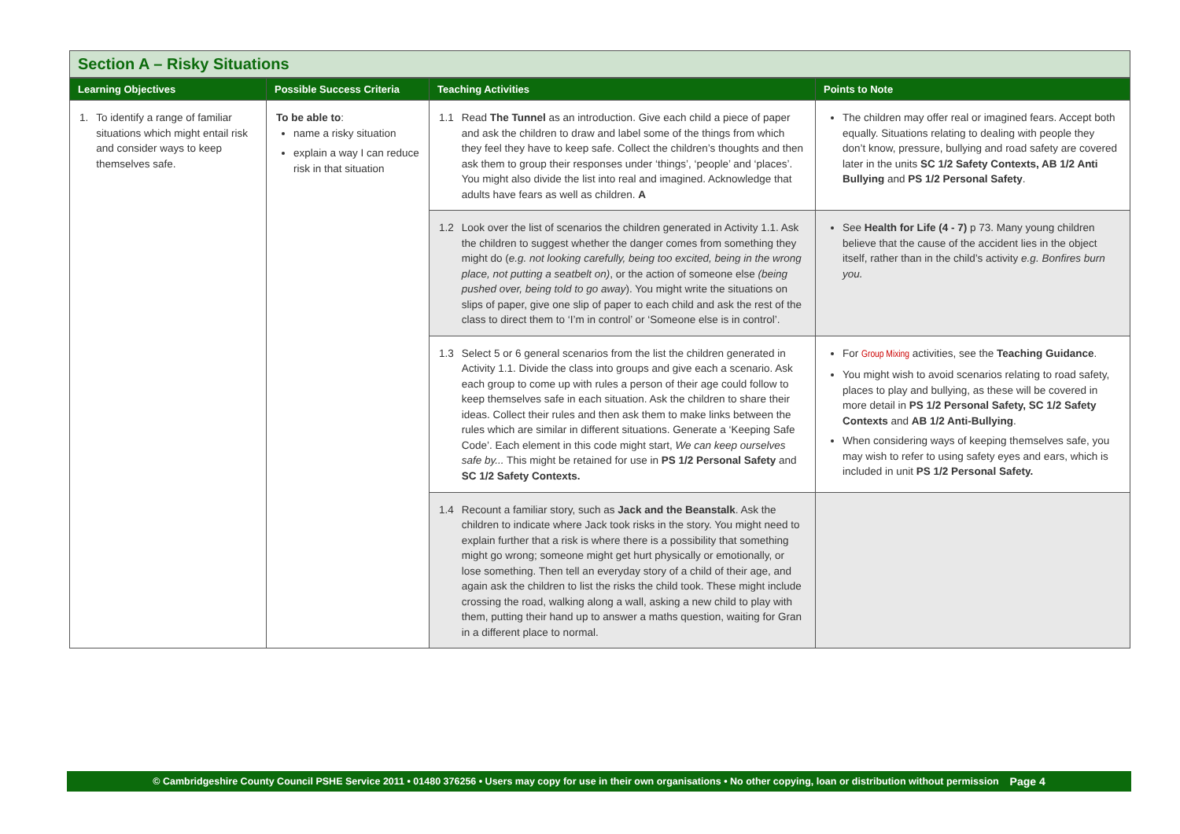Section A – Risky Situations
| Learning Objectives | Possible Success Criteria | Teaching Activities | Points to Note |
| --- | --- | --- | --- |
| 1. To identify a range of familiar situations which might entail risk and consider ways to keep themselves safe. | To be able to : name a risky situation explain a way I can reduce risk in that situation | 1.1 Read The Tunnel as an introduction. Give each child a piece of paper and ask the children to draw and label some of the things from which they feel they have to keep safe. Collect the children’s thoughts and then ask them to group their responses under ‘things’, ‘people’ and ‘places’. You might also divide the list into real and imagined. Acknowledge that adults have fears as well as children. A | The children may offer real or imagined fears. Accept both equally. Situations relating to dealing with people they don’t know, pressure, bullying and road safety are covered later in the units SC 1/2 Safety Contexts, AB 1/2 Anti Bullying and PS 1/2 Personal Safety . |
| | | 1.2 Look over the list of scenarios the children generated in Activity 1.1. Ask the children to suggest whether the danger comes from something they might do ( e.g. not looking carefully, being too excited, being in the wrong place, not putting a seatbelt on) , or the action of someone else (being pushed over, being told to go away ). You might write the situations on slips of paper, give one slip of paper to each child and ask the rest of the class to direct them to ‘I’m in control’ or ‘Someone else is in control’. | See Health for Life (4 - 7) p 73. Many young children believe that the cause of the accident lies in the object itself, rather than in the child’s activity e.g. Bonfires burn you. |
| | | 1.3 Select 5 or 6 general scenarios from the list the children generated in Activity 1.1. Divide the class into groups and give each a scenario. Ask each group to come up with rules a person of their age could follow to keep themselves safe in each situation. Ask the children to share their ideas. Collect their rules and then ask them to make links between the rules which are similar in different situations. Generate a ‘Keeping Safe Code’. Each element in this code might start, We can keep ourselves safe by... This might be retained for use in PS 1/2 Personal Safety and SC 1/2 Safety Contexts. | For Group Mixing activities, see the Teaching Guidance . You might wish to avoid scenarios relating to road safety, places to play and bullying, as these will be covered in more detail in PS 1/2 Personal Safety, SC 1/2 Safety Contexts and AB 1/2 Anti-Bullying . When considering ways of keeping themselves safe, you may wish to refer to using safety eyes and ears, which is included in unit PS 1/2 Personal Safety. |
| | | 1.4 Recount a familiar story, such as Jack and the Beanstalk . Ask the children to indicate where Jack took risks in the story. You might need to explain further that a risk is where there is a possibility that something might go wrong; someone might get hurt physically or emotionally, or lose something. Then tell an everyday story of a child of their age, and again ask the children to list the risks the child took. These might include crossing the road, walking along a wall, asking a new child to play with them, putting their hand up to answer a maths question, waiting for Gran in a different place to normal. | |
© Cambridgeshire County Council PSHE Service 2011 • 01480 376256 • Users may copy for use in their own organisations • No other copying, loan or distribution without permission Page 4